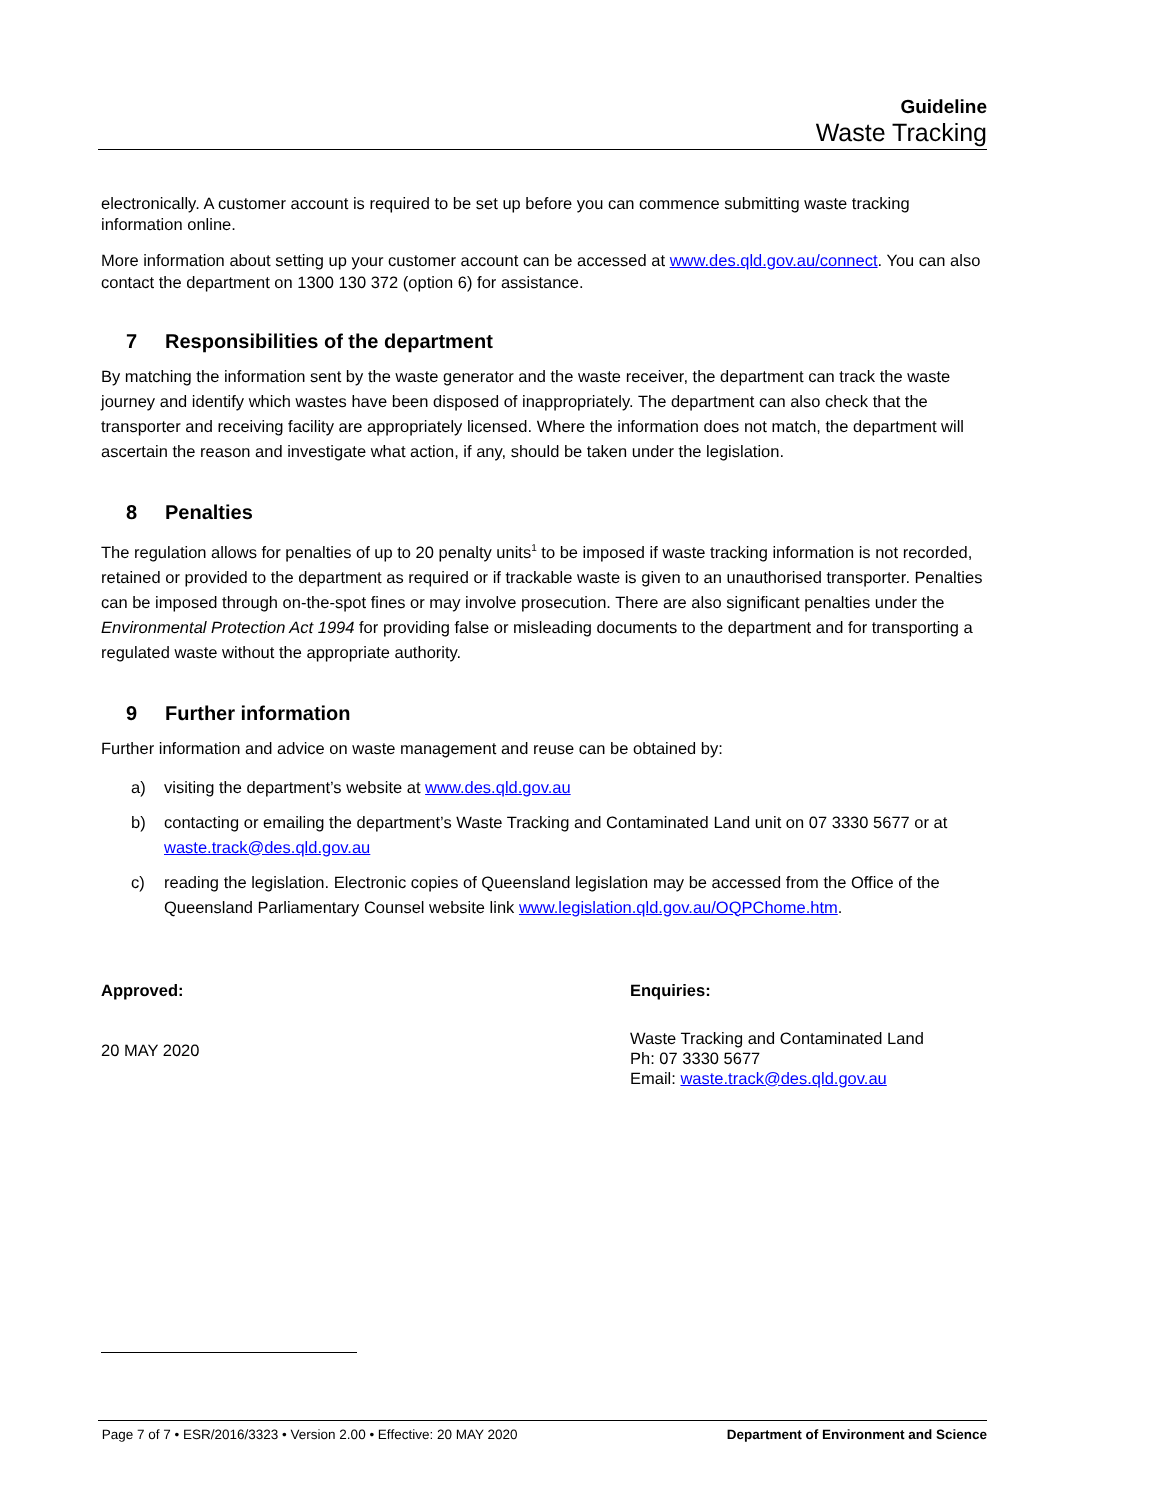Guideline
Waste Tracking
electronically. A customer account is required to be set up before you can commence submitting waste tracking information online.
More information about setting up your customer account can be accessed at www.des.qld.gov.au/connect. You can also contact the department on 1300 130 372 (option 6) for assistance.
7 Responsibilities of the department
By matching the information sent by the waste generator and the waste receiver, the department can track the waste journey and identify which wastes have been disposed of inappropriately. The department can also check that the transporter and receiving facility are appropriately licensed. Where the information does not match, the department will ascertain the reason and investigate what action, if any, should be taken under the legislation.
8 Penalties
The regulation allows for penalties of up to 20 penalty units<sup>1</sup> to be imposed if waste tracking information is not recorded, retained or provided to the department as required or if trackable waste is given to an unauthorised transporter. Penalties can be imposed through on-the-spot fines or may involve prosecution. There are also significant penalties under the Environmental Protection Act 1994 for providing false or misleading documents to the department and for transporting a regulated waste without the appropriate authority.
9 Further information
Further information and advice on waste management and reuse can be obtained by:
a) visiting the department’s website at www.des.qld.gov.au
b) contacting or emailing the department’s Waste Tracking and Contaminated Land unit on 07 3330 5677 or at waste.track@des.qld.gov.au
c) reading the legislation. Electronic copies of Queensland legislation may be accessed from the Office of the Queensland Parliamentary Counsel website link www.legislation.qld.gov.au/OQPChome.htm.
Approved:
20 MAY 2020
Enquiries:
Waste Tracking and Contaminated Land
Ph: 07 3330 5677
Email: waste.track@des.qld.gov.au
Page 7 of 7 • ESR/2016/3323 • Version 2.00 • Effective: 20 MAY 2020 Department of Environment and Science